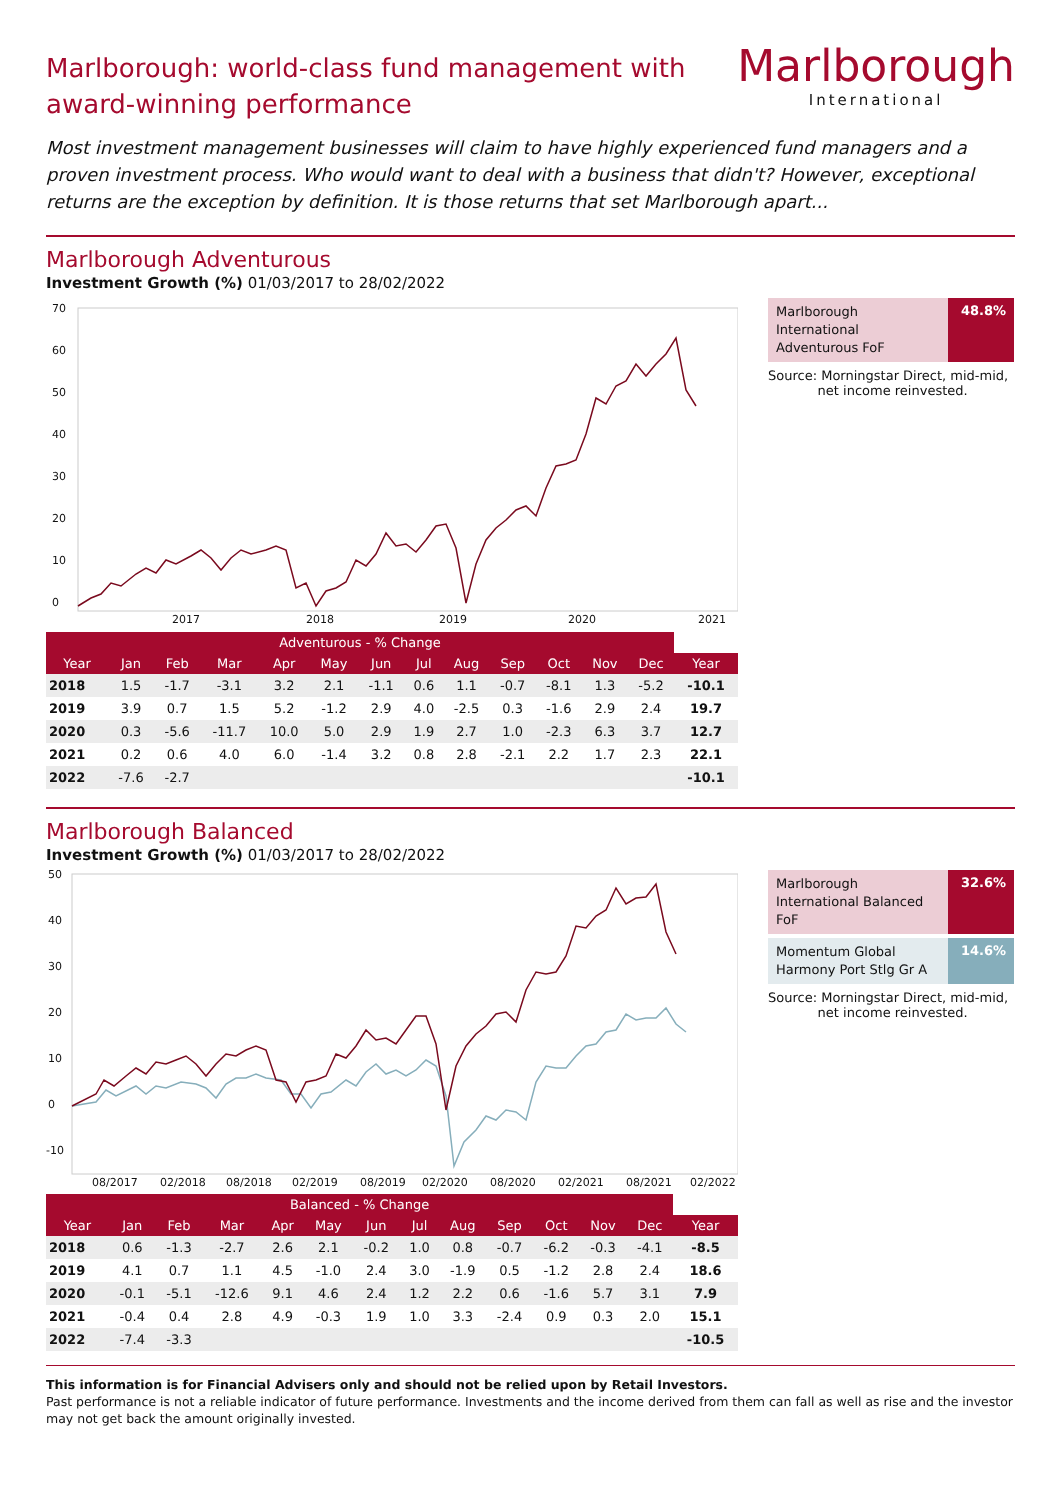Marlborough: world-class fund management with award-winning performance
Marlborough
International
Most investment management businesses will claim to have highly experienced fund managers and a proven investment process. Who would want to deal with a business that didn't? However, exceptional returns are the exception by definition. It is those returns that set Marlborough apart...
Marlborough Adventurous
Investment Growth (%) 01/03/2017 to 28/02/2022
70
60
50
40
30
20
10
0
2017
2018
2019
2020
2021
| Adventurous - % Change | | | | | | | | | | | | | |
| --- | --- | --- | --- | --- | --- | --- | --- | --- | --- | --- | --- | --- | --- |
| Year | Jan | Feb | Mar | Apr | May | Jun | Jul | Aug | Sep | Oct | Nov | Dec | Year |
| 2018 | 1.5 | -1.7 | -3.1 | 3.2 | 2.1 | -1.1 | 0.6 | 1.1 | -0.7 | -8.1 | 1.3 | -5.2 | -10.1 |
| 2019 | 3.9 | 0.7 | 1.5 | 5.2 | -1.2 | 2.9 | 4.0 | -2.5 | 0.3 | -1.6 | 2.9 | 2.4 | 19.7 |
| 2020 | 0.3 | -5.6 | -11.7 | 10.0 | 5.0 | 2.9 | 1.9 | 2.7 | 1.0 | -2.3 | 6.3 | 3.7 | 12.7 |
| 2021 | 0.2 | 0.6 | 4.0 | 6.0 | -1.4 | 3.2 | 0.8 | 2.8 | -2.1 | 2.2 | 1.7 | 2.3 | 22.1 |
| 2022 | -7.6 | -2.7 | | | | | | | | | | | -10.1 |
Marlborough International Adventurous FoF
48.8%
Source: Morningstar Direct, mid-mid,
net income reinvested.
Marlborough Balanced
Investment Growth (%) 01/03/2017 to 28/02/2022
50
40
30
20
10
0
-10
08/2017
02/2018
08/2018
02/2019
08/2019
02/2020
08/2020
02/2021
08/2021
02/2022
| Balanced - % Change | | | | | | | | | | | | | |
| --- | --- | --- | --- | --- | --- | --- | --- | --- | --- | --- | --- | --- | --- |
| Year | Jan | Feb | Mar | Apr | May | Jun | Jul | Aug | Sep | Oct | Nov | Dec | Year |
| 2018 | 0.6 | -1.3 | -2.7 | 2.6 | 2.1 | -0.2 | 1.0 | 0.8 | -0.7 | -6.2 | -0.3 | -4.1 | -8.5 |
| 2019 | 4.1 | 0.7 | 1.1 | 4.5 | -1.0 | 2.4 | 3.0 | -1.9 | 0.5 | -1.2 | 2.8 | 2.4 | 18.6 |
| 2020 | -0.1 | -5.1 | -12.6 | 9.1 | 4.6 | 2.4 | 1.2 | 2.2 | 0.6 | -1.6 | 5.7 | 3.1 | 7.9 |
| 2021 | -0.4 | 0.4 | 2.8 | 4.9 | -0.3 | 1.9 | 1.0 | 3.3 | -2.4 | 0.9 | 0.3 | 2.0 | 15.1 |
| 2022 | -7.4 | -3.3 | | | | | | | | | | | -10.5 |
Marlborough International Balanced FoF
32.6%
Momentum Global Harmony Port Stlg Gr A
14.6%
Source: Morningstar Direct, mid-mid,
net income reinvested.
This information is for Financial Advisers only and should not be relied upon by Retail Investors.
Past performance is not a reliable indicator of future performance. Investments and the income derived from them can fall as well as rise and the investor may not get back the amount originally invested.